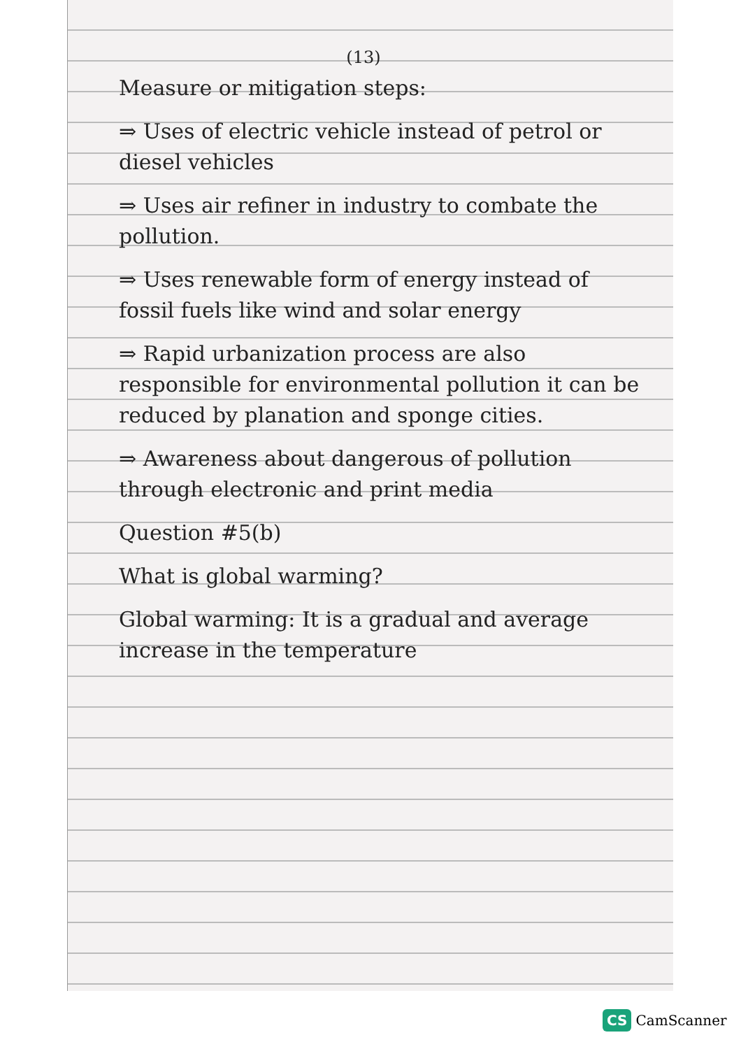(13)
Measure or mitigation steps:
⇒ Uses of electric vehicle instead of petrol or diesel vehicles
⇒ Uses air refiner in industry to combate the pollution.
⇒ Uses renewable form of energy instead of fossil fuels like wind and solar energy
⇒ Rapid urbanization process are also responsible for environmental pollution it can be reduced by planation and sponge cities.
⇒ Awareness about dangerous of pollution through electronic and print media
Question #5(b)
What is global warming?
Global warming: It is a gradual and average increase in the temperature
CS CamScanner